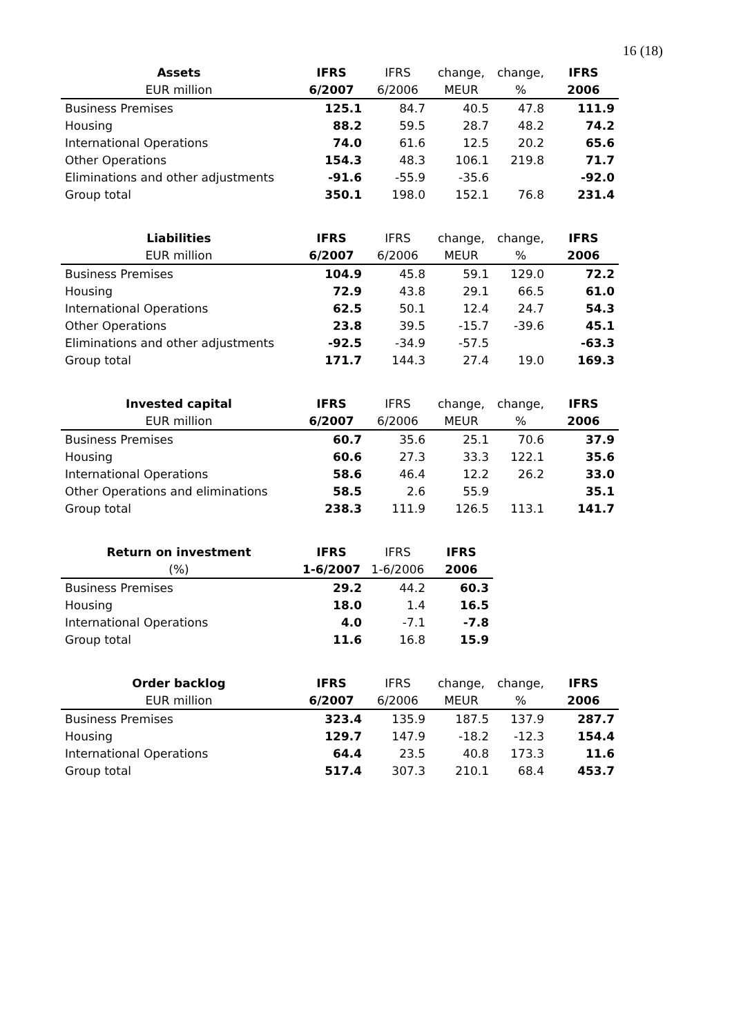16 (18)
| Assets | IFRS | IFRS | change, | change, | IFRS |
| --- | --- | --- | --- | --- | --- |
| EUR million | 6/2007 | 6/2006 | MEUR | % | 2006 |
| Business Premises | 125.1 | 84.7 | 40.5 | 47.8 | 111.9 |
| Housing | 88.2 | 59.5 | 28.7 | 48.2 | 74.2 |
| International Operations | 74.0 | 61.6 | 12.5 | 20.2 | 65.6 |
| Other Operations | 154.3 | 48.3 | 106.1 | 219.8 | 71.7 |
| Eliminations and other adjustments | -91.6 | -55.9 | -35.6 | | -92.0 |
| Group total | 350.1 | 198.0 | 152.1 | 76.8 | 231.4 |
| Liabilities | IFRS | IFRS | change, | change, | IFRS |
| --- | --- | --- | --- | --- | --- |
| EUR million | 6/2007 | 6/2006 | MEUR | % | 2006 |
| Business Premises | 104.9 | 45.8 | 59.1 | 129.0 | 72.2 |
| Housing | 72.9 | 43.8 | 29.1 | 66.5 | 61.0 |
| International Operations | 62.5 | 50.1 | 12.4 | 24.7 | 54.3 |
| Other Operations | 23.8 | 39.5 | -15.7 | -39.6 | 45.1 |
| Eliminations and other adjustments | -92.5 | -34.9 | -57.5 | | -63.3 |
| Group total | 171.7 | 144.3 | 27.4 | 19.0 | 169.3 |
| Invested capital | IFRS | IFRS | change, | change, | IFRS |
| --- | --- | --- | --- | --- | --- |
| EUR million | 6/2007 | 6/2006 | MEUR | % | 2006 |
| Business Premises | 60.7 | 35.6 | 25.1 | 70.6 | 37.9 |
| Housing | 60.6 | 27.3 | 33.3 | 122.1 | 35.6 |
| International Operations | 58.6 | 46.4 | 12.2 | 26.2 | 33.0 |
| Other Operations and eliminations | 58.5 | 2.6 | 55.9 | | 35.1 |
| Group total | 238.3 | 111.9 | 126.5 | 113.1 | 141.7 |
| Return on investment | IFRS | IFRS | IFRS |
| --- | --- | --- | --- |
| (%) | 1-6/2007 | 1-6/2006 | 2006 |
| Business Premises | 29.2 | 44.2 | 60.3 |
| Housing | 18.0 | 1.4 | 16.5 |
| International Operations | 4.0 | -7.1 | -7.8 |
| Group total | 11.6 | 16.8 | 15.9 |
| Order backlog | IFRS | IFRS | change, | change, | IFRS |
| --- | --- | --- | --- | --- | --- |
| EUR million | 6/2007 | 6/2006 | MEUR | % | 2006 |
| Business Premises | 323.4 | 135.9 | 187.5 | 137.9 | 287.7 |
| Housing | 129.7 | 147.9 | -18.2 | -12.3 | 154.4 |
| International Operations | 64.4 | 23.5 | 40.8 | 173.3 | 11.6 |
| Group total | 517.4 | 307.3 | 210.1 | 68.4 | 453.7 |